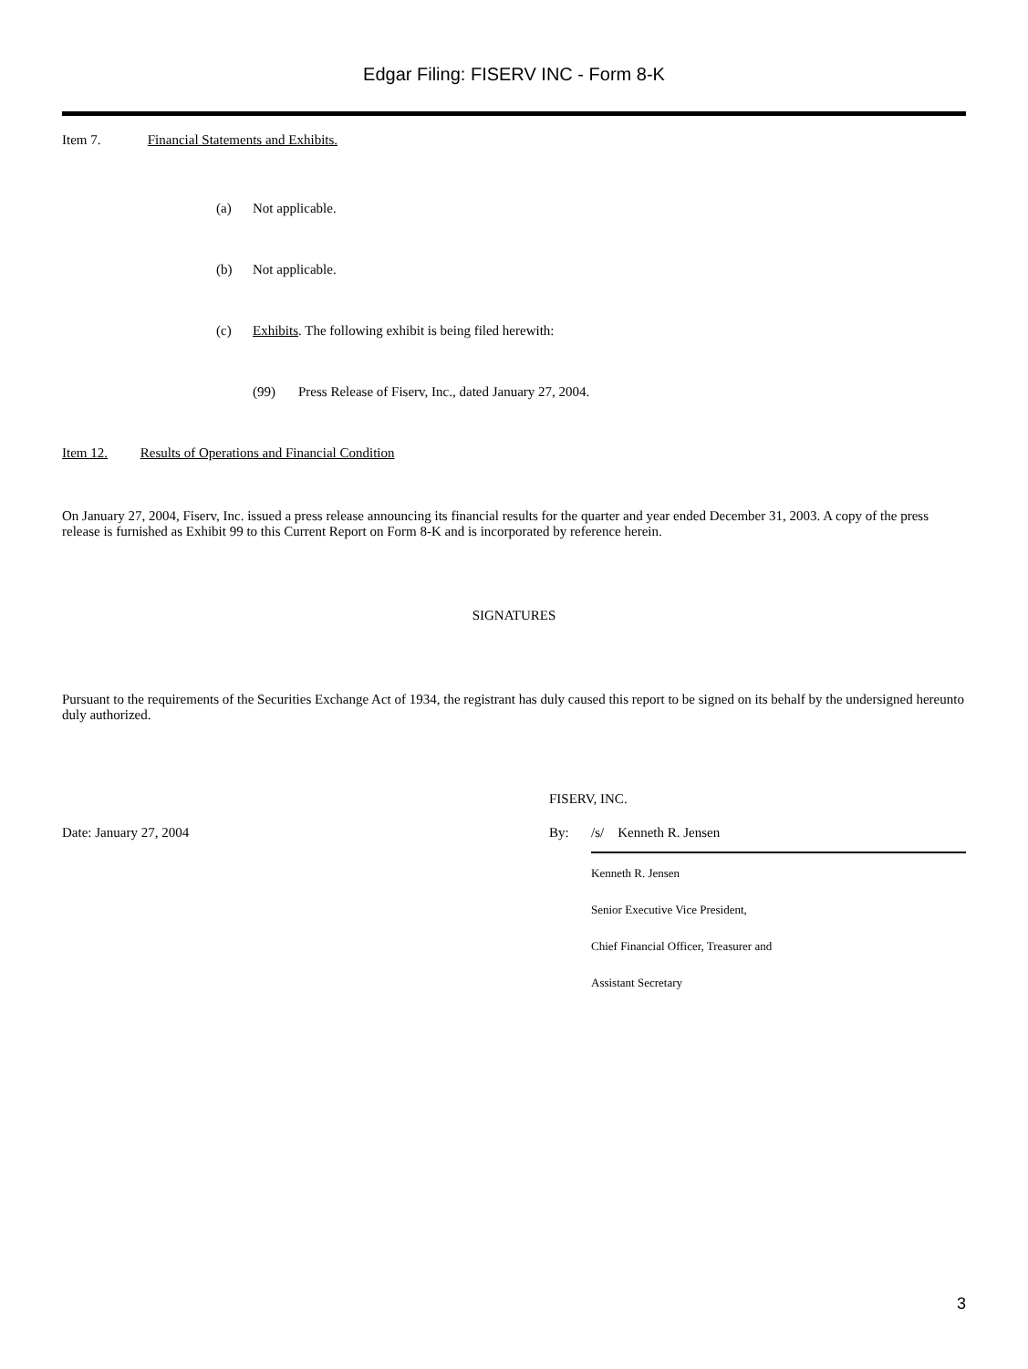Edgar Filing: FISERV INC - Form 8-K
Item 7. Financial Statements and Exhibits.
(a) Not applicable.
(b) Not applicable.
(c) Exhibits. The following exhibit is being filed herewith:
(99) Press Release of Fiserv, Inc., dated January 27, 2004.
Item 12. Results of Operations and Financial Condition
On January 27, 2004, Fiserv, Inc. issued a press release announcing its financial results for the quarter and year ended December 31, 2003. A copy of the press release is furnished as Exhibit 99 to this Current Report on Form 8-K and is incorporated by reference herein.
SIGNATURES
Pursuant to the requirements of the Securities Exchange Act of 1934, the registrant has duly caused this report to be signed on its behalf by the undersigned hereunto duly authorized.
FISERV, INC.
Date: January 27, 2004 By: /s/ Kenneth R. Jensen
Kenneth R. Jensen
Senior Executive Vice President,
Chief Financial Officer, Treasurer and
Assistant Secretary
3